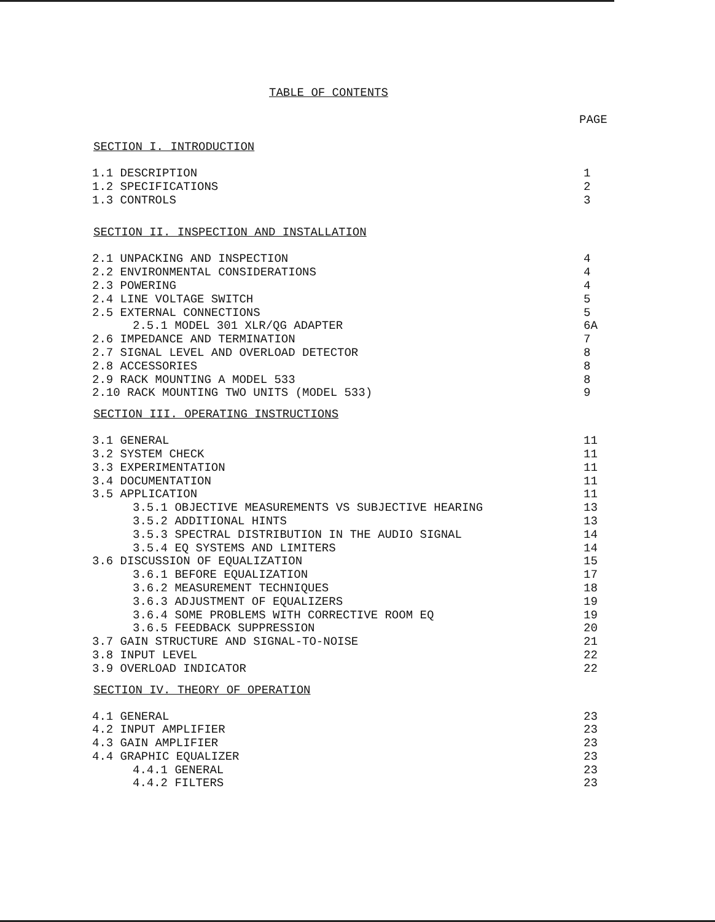TABLE OF CONTENTS
PAGE
SECTION I. INTRODUCTION
1.1 DESCRIPTION 1
1.2 SPECIFICATIONS 2
1.3 CONTROLS 3
SECTION II. INSPECTION AND INSTALLATION
2.1 UNPACKING AND INSPECTION 4
2.2 ENVIRONMENTAL CONSIDERATIONS 4
2.3 POWERING 4
2.4 LINE VOLTAGE SWITCH 5
2.5 EXTERNAL CONNECTIONS 5
2.5.1 MODEL 301 XLR/QG ADAPTER 6A
2.6 IMPEDANCE AND TERMINATION 7
2.7 SIGNAL LEVEL AND OVERLOAD DETECTOR 8
2.8 ACCESSORIES 8
2.9 RACK MOUNTING A MODEL 533 8
2.10 RACK MOUNTING TWO UNITS (MODEL 533) 9
SECTION III. OPERATING INSTRUCTIONS
3.1 GENERAL 11
3.2 SYSTEM CHECK 11
3.3 EXPERIMENTATION 11
3.4 DOCUMENTATION 11
3.5 APPLICATION 11
3.5.1 OBJECTIVE MEASUREMENTS VS SUBJECTIVE HEARING 13
3.5.2 ADDITIONAL HINTS 13
3.5.3 SPECTRAL DISTRIBUTION IN THE AUDIO SIGNAL 14
3.5.4 EQ SYSTEMS AND LIMITERS 14
3.6 DISCUSSION OF EQUALIZATION 15
3.6.1 BEFORE EQUALIZATION 17
3.6.2 MEASUREMENT TECHNIQUES 18
3.6.3 ADJUSTMENT OF EQUALIZERS 19
3.6.4 SOME PROBLEMS WITH CORRECTIVE ROOM EQ 19
3.6.5 FEEDBACK SUPPRESSION 20
3.7 GAIN STRUCTURE AND SIGNAL-TO-NOISE 21
3.8 INPUT LEVEL 22
3.9 OVERLOAD INDICATOR 22
SECTION IV. THEORY OF OPERATION
4.1 GENERAL 23
4.2 INPUT AMPLIFIER 23
4.3 GAIN AMPLIFIER 23
4.4 GRAPHIC EQUALIZER 23
4.4.1 GENERAL 23
4.4.2 FILTERS 23